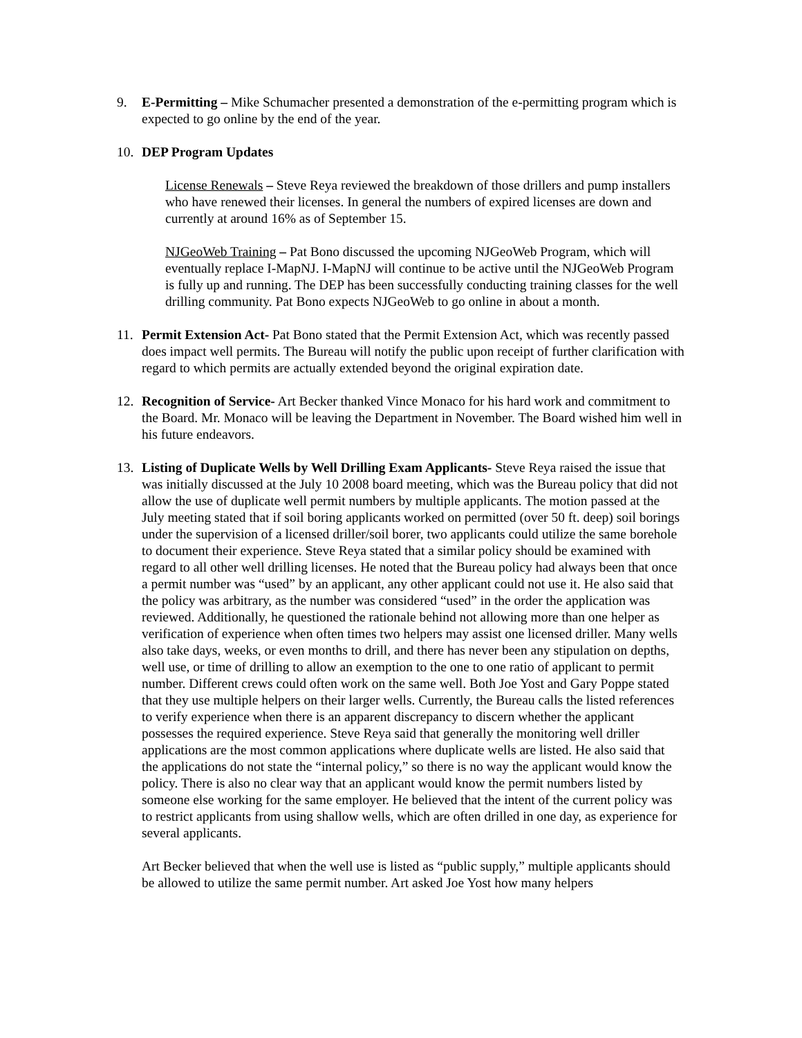9. E-Permitting – Mike Schumacher presented a demonstration of the e-permitting program which is expected to go online by the end of the year.
10. DEP Program Updates
License Renewals – Steve Reya reviewed the breakdown of those drillers and pump installers who have renewed their licenses. In general the numbers of expired licenses are down and currently at around 16% as of September 15.
NJGeoWeb Training – Pat Bono discussed the upcoming NJGeoWeb Program, which will eventually replace I-MapNJ. I-MapNJ will continue to be active until the NJGeoWeb Program is fully up and running. The DEP has been successfully conducting training classes for the well drilling community. Pat Bono expects NJGeoWeb to go online in about a month.
11. Permit Extension Act- Pat Bono stated that the Permit Extension Act, which was recently passed does impact well permits. The Bureau will notify the public upon receipt of further clarification with regard to which permits are actually extended beyond the original expiration date.
12. Recognition of Service- Art Becker thanked Vince Monaco for his hard work and commitment to the Board. Mr. Monaco will be leaving the Department in November. The Board wished him well in his future endeavors.
13. Listing of Duplicate Wells by Well Drilling Exam Applicants- Steve Reya raised the issue that was initially discussed at the July 10 2008 board meeting, which was the Bureau policy that did not allow the use of duplicate well permit numbers by multiple applicants. The motion passed at the July meeting stated that if soil boring applicants worked on permitted (over 50 ft. deep) soil borings under the supervision of a licensed driller/soil borer, two applicants could utilize the same borehole to document their experience. Steve Reya stated that a similar policy should be examined with regard to all other well drilling licenses. He noted that the Bureau policy had always been that once a permit number was “used” by an applicant, any other applicant could not use it. He also said that the policy was arbitrary, as the number was considered “used” in the order the application was reviewed. Additionally, he questioned the rationale behind not allowing more than one helper as verification of experience when often times two helpers may assist one licensed driller. Many wells also take days, weeks, or even months to drill, and there has never been any stipulation on depths, well use, or time of drilling to allow an exemption to the one to one ratio of applicant to permit number. Different crews could often work on the same well. Both Joe Yost and Gary Poppe stated that they use multiple helpers on their larger wells. Currently, the Bureau calls the listed references to verify experience when there is an apparent discrepancy to discern whether the applicant possesses the required experience. Steve Reya said that generally the monitoring well driller applications are the most common applications where duplicate wells are listed. He also said that the applications do not state the “internal policy,” so there is no way the applicant would know the policy. There is also no clear way that an applicant would know the permit numbers listed by someone else working for the same employer. He believed that the intent of the current policy was to restrict applicants from using shallow wells, which are often drilled in one day, as experience for several applicants.
Art Becker believed that when the well use is listed as “public supply,” multiple applicants should be allowed to utilize the same permit number. Art asked Joe Yost how many helpers